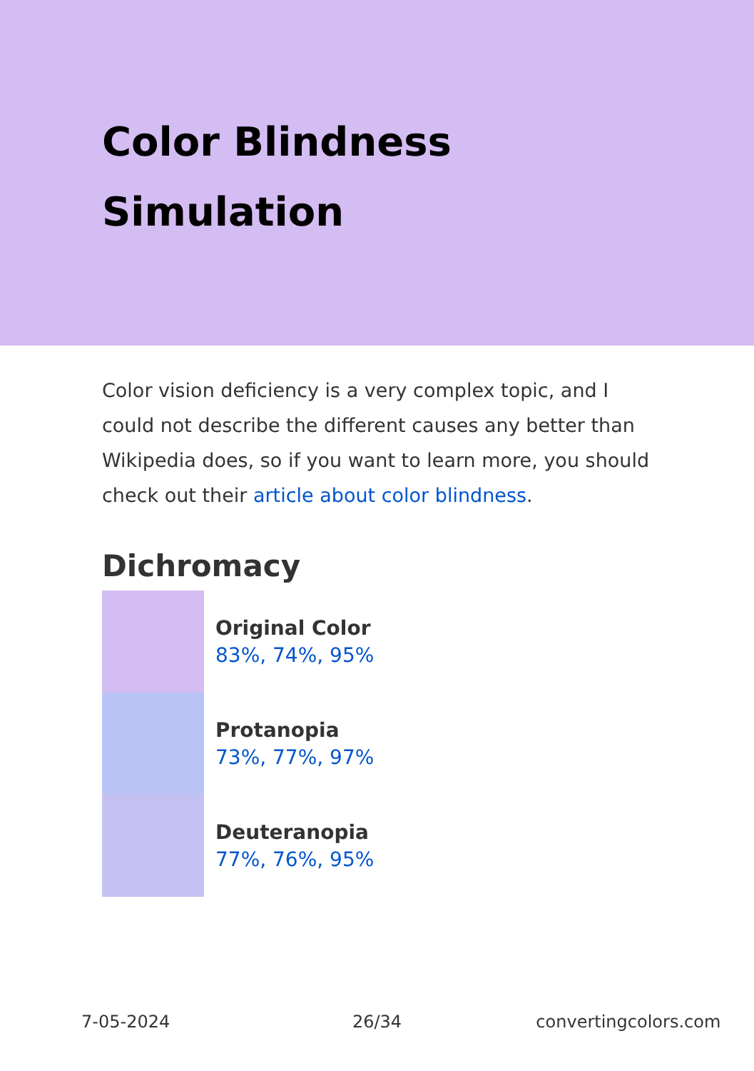Color Blindness Simulation
Color vision deficiency is a very complex topic, and I could not describe the different causes any better than Wikipedia does, so if you want to learn more, you should check out their article about color blindness.
Dichromacy
Original Color
83%, 74%, 95%
Protanopia
73%, 77%, 97%
Deuteranopia
77%, 76%, 95%
7-05-2024 26/34 convertingcolors.com